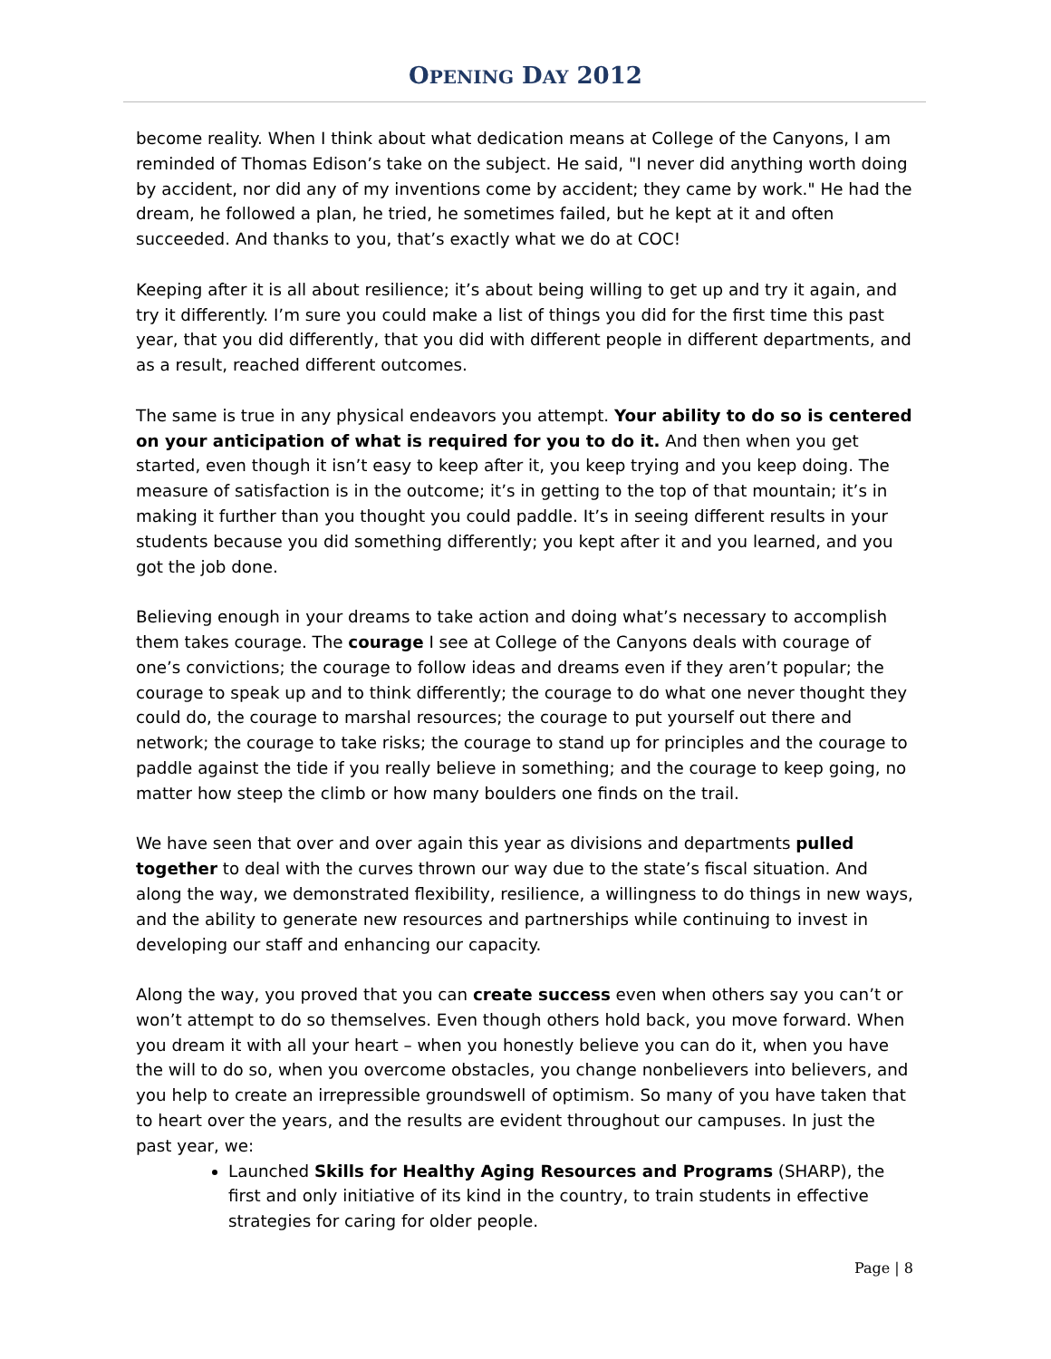OPENING DAY 2012
become reality. When I think about what dedication means at College of the Canyons, I am reminded of Thomas Edison’s take on the subject. He said, "I never did anything worth doing by accident, nor did any of my inventions come by accident; they came by work." He had the dream, he followed a plan, he tried, he sometimes failed, but he kept at it and often succeeded. And thanks to you, that’s exactly what we do at COC!
Keeping after it is all about resilience; it’s about being willing to get up and try it again, and try it differently. I’m sure you could make a list of things you did for the first time this past year, that you did differently, that you did with different people in different departments, and as a result, reached different outcomes.
The same is true in any physical endeavors you attempt. Your ability to do so is centered on your anticipation of what is required for you to do it. And then when you get started, even though it isn’t easy to keep after it, you keep trying and you keep doing. The measure of satisfaction is in the outcome; it’s in getting to the top of that mountain; it’s in making it further than you thought you could paddle. It’s in seeing different results in your students because you did something differently; you kept after it and you learned, and you got the job done.
Believing enough in your dreams to take action and doing what’s necessary to accomplish them takes courage. The courage I see at College of the Canyons deals with courage of one’s convictions; the courage to follow ideas and dreams even if they aren’t popular; the courage to speak up and to think differently; the courage to do what one never thought they could do, the courage to marshal resources; the courage to put yourself out there and network; the courage to take risks; the courage to stand up for principles and the courage to paddle against the tide if you really believe in something; and the courage to keep going, no matter how steep the climb or how many boulders one finds on the trail.
We have seen that over and over again this year as divisions and departments pulled together to deal with the curves thrown our way due to the state’s fiscal situation. And along the way, we demonstrated flexibility, resilience, a willingness to do things in new ways, and the ability to generate new resources and partnerships while continuing to invest in developing our staff and enhancing our capacity.
Along the way, you proved that you can create success even when others say you can’t or won’t attempt to do so themselves. Even though others hold back, you move forward. When you dream it with all your heart – when you honestly believe you can do it, when you have the will to do so, when you overcome obstacles, you change nonbelievers into believers, and you help to create an irrepressible groundswell of optimism. So many of you have taken that to heart over the years, and the results are evident throughout our campuses. In just the past year, we:
Launched Skills for Healthy Aging Resources and Programs (SHARP), the first and only initiative of its kind in the country, to train students in effective strategies for caring for older people.
Page | 8